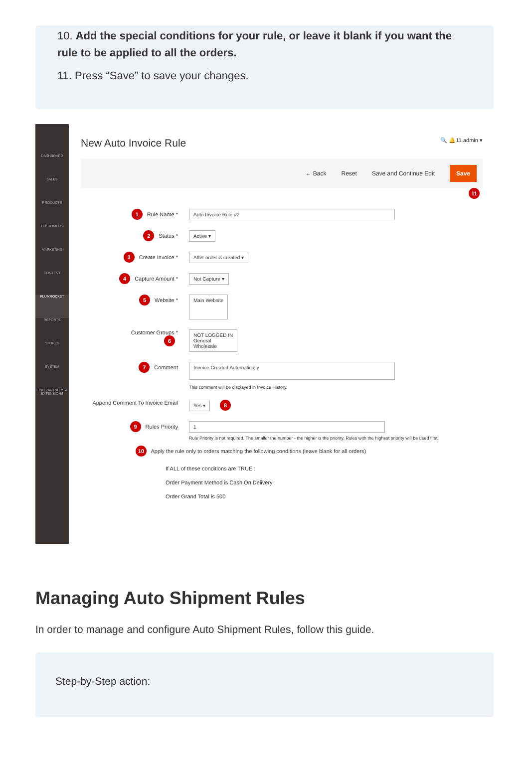10. Add the special conditions for your rule, or leave it blank if you want the rule to be applied to all the orders.
11. Press “Save” to save your changes.
DASHBOARD
SALES
PRODUCTS
CUSTOMERS
MARKETING
CONTENT
PLUMROCKET
REPORTS
STORES
SYSTEM
FIND PARTNERS & EXTENSIONS
New Auto Invoice Rule 🔍 🔔11 admin ▾
← Back Reset Save and Continue Edit Save
11
1 Rule Name *
Auto Invoice Rule #2
2 Status *
Active ▾
3 Create Invoice *
After order is created ▾
4 Capture Amount *
Not Capture ▾
5 Website *
Main Website
Customer Groups *
6
NOT LOGGED IN
General
Wholesale
7 Comment
Invoice Created Automatically
This comment will be displayed in Invoice History.
Append Comment To Invoice Email
Yes ▾
8
9 Rules Priority
1
Rule Priority is not required. The smaller the number - the higher is the priority. Rules with the highest priority will be used first.
10 Apply the rule only to orders matching the following conditions (leave blank for all orders)
If ALL of these conditions are TRUE :
Order Payment Method is Cash On Delivery
Order Grand Total is 500
Managing Auto Shipment Rules
In order to manage and configure Auto Shipment Rules, follow this guide.
Step-by-Step action: